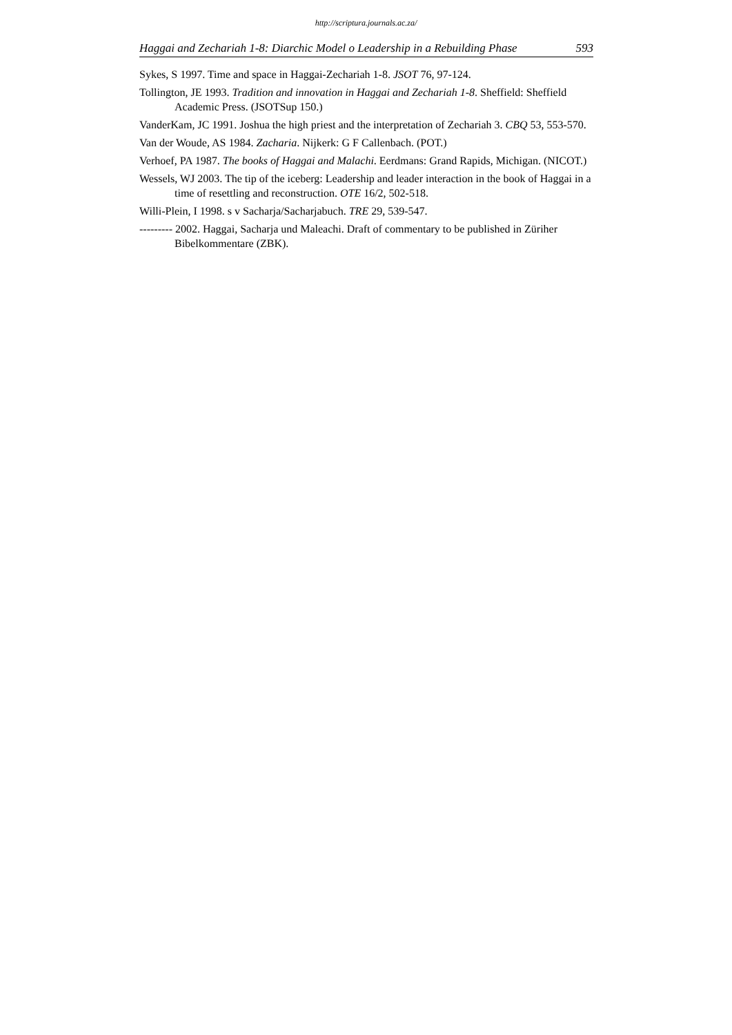http://scriptura.journals.ac.za/
Haggai and Zechariah 1-8: Diarchic Model o Leadership in a Rebuilding Phase 593
Sykes, S 1997. Time and space in Haggai-Zechariah 1-8. JSOT 76, 97-124.
Tollington, JE 1993. Tradition and innovation in Haggai and Zechariah 1-8. Sheffield: Sheffield Academic Press. (JSOTSup 150.)
VanderKam, JC 1991. Joshua the high priest and the interpretation of Zechariah 3. CBQ 53, 553-570.
Van der Woude, AS 1984. Zacharia. Nijkerk: G F Callenbach. (POT.)
Verhoef, PA 1987. The books of Haggai and Malachi. Eerdmans: Grand Rapids, Michigan. (NICOT.)
Wessels, WJ 2003. The tip of the iceberg: Leadership and leader interaction in the book of Haggai in a time of resettling and reconstruction. OTE 16/2, 502-518.
Willi-Plein, I 1998. s v Sacharja/Sacharjabuch. TRE 29, 539-547.
--------- 2002. Haggai, Sacharja und Maleachi. Draft of commentary to be published in Züriher Bibelkommentare (ZBK).